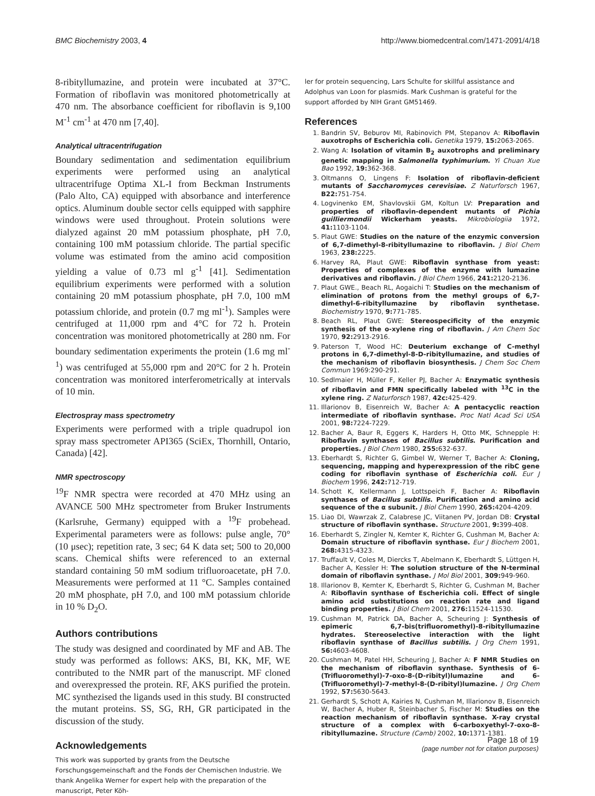BMC Biochemistry 2003, 4 http://www.biomedcentral.com/1471-2091/4/18
8-ribityllumazine, and protein were incubated at 37°C. Formation of riboflavin was monitored photometrically at 470 nm. The absorbance coefficient for riboflavin is 9,100 M<sup>-1</sup> cm<sup>-1</sup> at 470 nm [7,40].
Analytical ultracentrifugation
Boundary sedimentation and sedimentation equilibrium experiments were performed using an analytical ultracentrifuge Optima XL-I from Beckman Instruments (Palo Alto, CA) equipped with absorbance and interference optics. Aluminum double sector cells equipped with sapphire windows were used throughout. Protein solutions were dialyzed against 20 mM potassium phosphate, pH 7.0, containing 100 mM potassium chloride. The partial specific volume was estimated from the amino acid composition yielding a value of 0.73 ml g<sup>-1</sup> [41]. Sedimentation equilibrium experiments were performed with a solution containing 20 mM potassium phosphate, pH 7.0, 100 mM potassium chloride, and protein (0.7 mg ml<sup>-1</sup>). Samples were centrifuged at 11,000 rpm and 4°C for 72 h. Protein concentration was monitored photometrically at 280 nm. For boundary sedimentation experiments the protein (1.6 mg ml<sup>-1</sup>) was centrifuged at 55,000 rpm and 20°C for 2 h. Protein concentration was monitored interferometrically at intervals of 10 min.
Electrospray mass spectrometry
Experiments were performed with a triple quadrupol ion spray mass spectrometer API365 (SciEx, Thornhill, Ontario, Canada) [42].
NMR spectroscopy
<sup>19</sup>F NMR spectra were recorded at 470 MHz using an AVANCE 500 MHz spectrometer from Bruker Instruments (Karlsruhe, Germany) equipped with a <sup>19</sup>F probehead. Experimental parameters were as follows: pulse angle, 70° (10 μsec); repetition rate, 3 sec; 64 K data set; 500 to 20,000 scans. Chemical shifts were referenced to an external standard containing 50 mM sodium trifluoroacetate, pH 7.0. Measurements were performed at 11 °C. Samples contained 20 mM phosphate, pH 7.0, and 100 mM potassium chloride in 10 % D<sub>2</sub>O.
Authors contributions
The study was designed and coordinated by MF and AB. The study was performed as follows: AKS, BI, KK, MF, WE contributed to the NMR part of the manuscript. MF cloned and overexpressed the protein. RF, AKS purified the protein. MC synthezised the ligands used in this study. BI constructed the mutant proteins. SS, SG, RH, GR participated in the discussion of the study.
Acknowledgements
This work was supported by grants from the Deutsche Forschungsgemeinschaft and the Fonds der Chemischen Industrie. We thank Angelika Werner for expert help with the preparation of the manuscript, Peter Köh-
ler for protein sequencing, Lars Schulte for skillful assistance and Adolphus van Loon for plasmids. Mark Cushman is grateful for the support afforded by NIH Grant GM51469.
References
1. Bandrin SV, Beburov MI, Rabinovich PM, Stepanov A: Riboflavin auxotrophs of Escherichia coli. Genetika 1979, 15: 2063-2065.
2. Wang A: Isolation of vitamin B<sub>2</sub> auxotrophs and preliminary genetic mapping in Salmonella typhimurium. Yi Chuan Xue Bao 1992, 19: 362-368.
3. Oltmanns O, Lingens F: Isolation of riboflavin-deficient mutants of Saccharomyces cerevisiae. Z Naturforsch 1967, B22: 751-754.
4. Logvinenko EM, Shavlovskii GM, Koltun LV: Preparation and properties of riboflavin-dependent mutants of Pichia guilliermondii Wickerham yeasts. Mikrobiologiia 1972, 41: 1103-1104.
5. Plaut GWE: Studies on the nature of the enzymic conversion of 6,7-dimethyl-8-ribityllumazine to riboflavin. J Biol Chem 1963, 238: 2225.
6. Harvey RA, Plaut GWE: Riboflavin synthase from yeast: Properties of complexes of the enzyme with lumazine derivatives and riboflavin. J Biol Chem 1966, 241: 2120-2136.
7. Plaut GWE., Beach RL, Aogaichi T: Studies on the mechanism of elimination of protons from the methyl groups of 6,7-dimethyl-6-ribityllumazine by riboflavin synthetase. Biochemistry 1970, 9: 771-785.
8. Beach RL, Plaut GWE: Stereospecificity of the enzymic synthesis of the o-xylene ring of riboflavin. J Am Chem Soc 1970, 92: 2913-2916.
9. Paterson T, Wood HC: Deuterium exchange of C-methyl protons in 6,7-dimethyl-8-D-ribityllumazine, and studies of the mechanism of riboflavin biosynthesis. J Chem Soc Chem Commun 1969:290-291.
10. Sedlmaier H, Müller F, Keller PJ, Bacher A: Enzymatic synthesis of riboflavin and FMN specifically labeled with <sup>13</sup>C in the xylene ring. Z Naturforsch 1987, 42c: 425-429.
11. Illarionov B, Eisenreich W, Bacher A: A pentacyclic reaction intermediate of riboflavin synthase. Proc Natl Acad Sci USA 2001, 98: 7224-7229.
12. Bacher A, Baur R, Eggers K, Harders H, Otto MK, Schnepple H: Riboflavin synthases of Bacillus subtilis. Purification and properties. J Biol Chem 1980, 255: 632-637.
13. Eberhardt S, Richter G, Gimbel W, Werner T, Bacher A: Cloning, sequencing, mapping and hyperexpression of the ribC gene coding for riboflavin synthase of Escherichia coli. Eur J Biochem 1996, 242: 712-719.
14. Schott K, Kellermann J, Lottspeich F, Bacher A: Riboflavin synthases of Bacillus subtilis. Purification and amino acid sequence of the α subunit. J Biol Chem 1990, 265: 4204-4209.
15. Liao DI, Wawrzak Z, Calabrese JC, Viitanen PV, Jordan DB: Crystal structure of riboflavin synthase. Structure 2001, 9: 399-408.
16. Eberhardt S, Zingler N, Kemter K, Richter G, Cushman M, Bacher A: Domain structure of riboflavin synthase. Eur J Biochem 2001, 268: 4315-4323.
17. Truffault V, Coles M, Diercks T, Abelmann K, Eberhardt S, Lüttgen H, Bacher A, Kessler H: The solution structure of the N-terminal domain of riboflavin synthase. J Mol Biol 2001, 309: 949-960.
18. Illarionov B, Kemter K, Eberhardt S, Richter G, Cushman M, Bacher A: Riboflavin synthase of Escherichia coli. Effect of single amino acid substitutions on reaction rate and ligand binding properties. J Biol Chem 2001, 276: 11524-11530.
19. Cushman M, Patrick DA, Bacher A, Scheuring J: Synthesis of epimeric 6,7-bis(trifluoromethyl)-8-ribityllumazine hydrates. Stereoselective interaction with the light riboflavin synthase of Bacillus subtilis. J Org Chem 1991, 56: 4603-4608.
20. Cushman M, Patel HH, Scheuring J, Bacher A: F NMR Studies on the mechanism of riboflavin synthase. Synthesis of 6-(Trifluoromethyl)-7-oxo-8-(D-ribityl)lumazine and 6-(Trifluoromethyl)-7-methyl-8-(D-ribityl)lumazine. J Org Chem 1992, 57: 5630-5643.
21. Gerhardt S, Schott A, Kairies N, Cushman M, Illarionov B, Eisenreich W, Bacher A, Huber R, Steinbacher S, Fischer M: Studies on the reaction mechanism of riboflavin synthase. X-ray crystal structure of a complex with 6-carboxyethyl-7-oxo-8-ribityllumazine. Structure (Camb) 2002, 10: 1371-1381.
Page 18 of 19
(page number not for citation purposes)